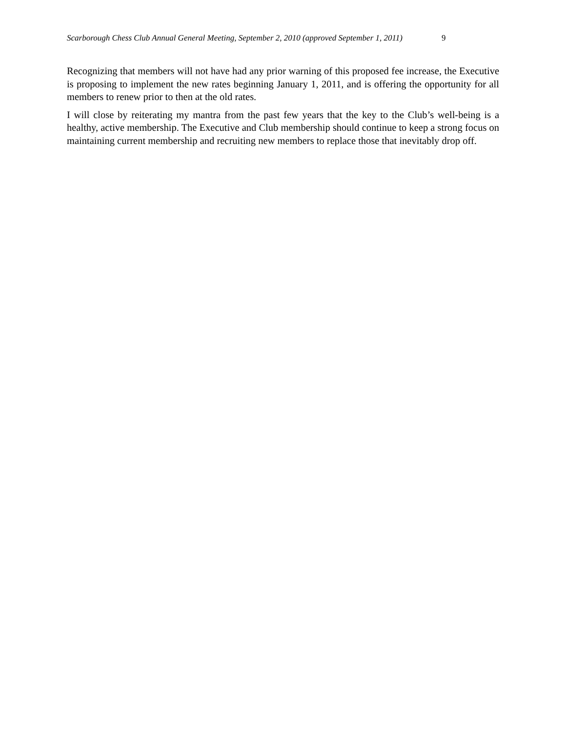Scarborough Chess Club Annual General Meeting, September 2, 2010 (approved September 1, 2011) 9
Recognizing that members will not have had any prior warning of this proposed fee increase, the Executive is proposing to implement the new rates beginning January 1, 2011, and is offering the opportunity for all members to renew prior to then at the old rates.
I will close by reiterating my mantra from the past few years that the key to the Club’s well-being is a healthy, active membership. The Executive and Club membership should continue to keep a strong focus on maintaining current membership and recruiting new members to replace those that inevitably drop off.